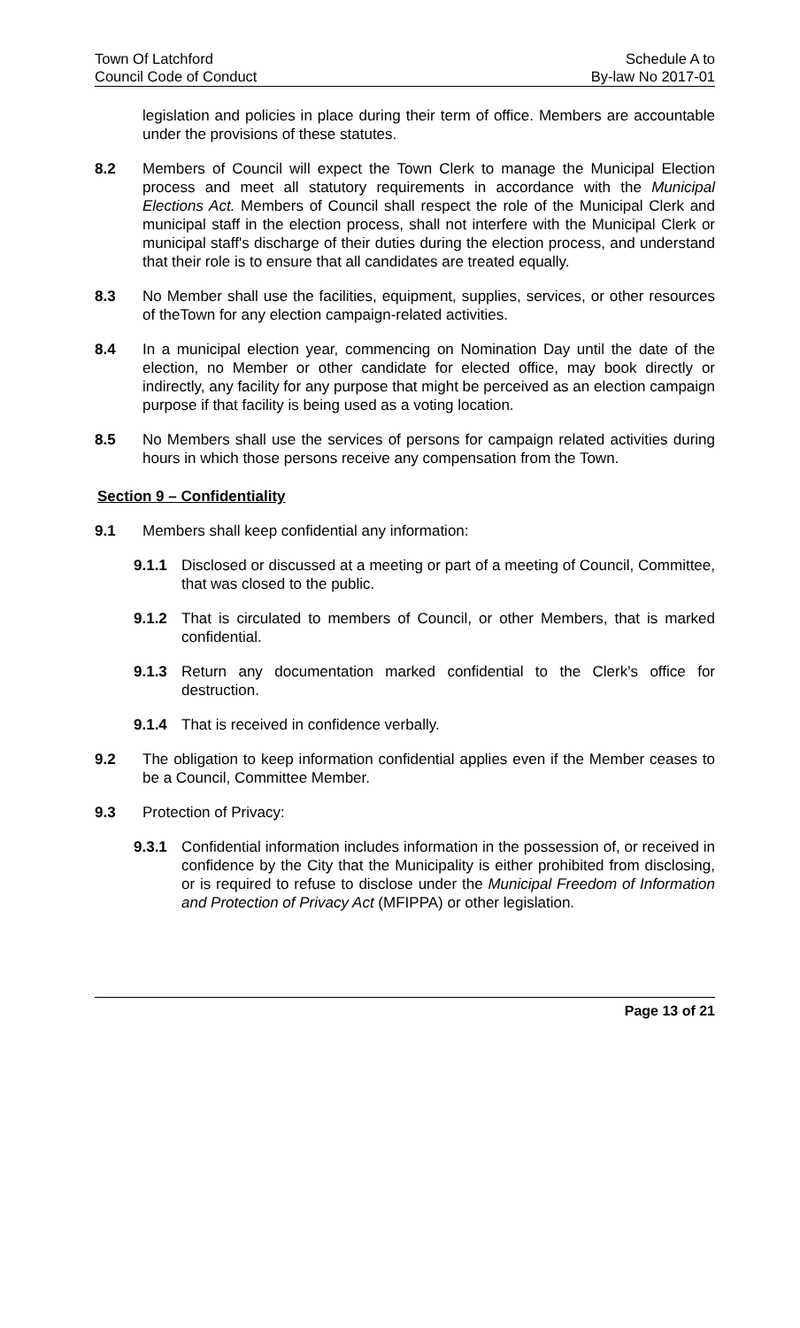Town Of Latchford
Council Code of Conduct
Schedule A to
By-law No 2017-01
legislation and policies in place during their term of office. Members are accountable under the provisions of these statutes.
8.2 Members of Council will expect the Town Clerk to manage the Municipal Election process and meet all statutory requirements in accordance with the Municipal Elections Act. Members of Council shall respect the role of the Municipal Clerk and municipal staff in the election process, shall not interfere with the Municipal Clerk or municipal staff's discharge of their duties during the election process, and understand that their role is to ensure that all candidates are treated equally.
8.3 No Member shall use the facilities, equipment, supplies, services, or other resources of theTown for any election campaign-related activities.
8.4 In a municipal election year, commencing on Nomination Day until the date of the election, no Member or other candidate for elected office, may book directly or indirectly, any facility for any purpose that might be perceived as an election campaign purpose if that facility is being used as a voting location.
8.5 No Members shall use the services of persons for campaign related activities during hours in which those persons receive any compensation from the Town.
Section 9 – Confidentiality
9.1 Members shall keep confidential any information:
9.1.1 Disclosed or discussed at a meeting or part of a meeting of Council, Committee, that was closed to the public.
9.1.2 That is circulated to members of Council, or other Members, that is marked confidential.
9.1.3 Return any documentation marked confidential to the Clerk's office for destruction.
9.1.4 That is received in confidence verbally.
9.2 The obligation to keep information confidential applies even if the Member ceases to be a Council, Committee Member.
9.3 Protection of Privacy:
9.3.1 Confidential information includes information in the possession of, or received in confidence by the City that the Municipality is either prohibited from disclosing, or is required to refuse to disclose under the Municipal Freedom of Information and Protection of Privacy Act (MFIPPA) or other legislation.
Page 13 of 21